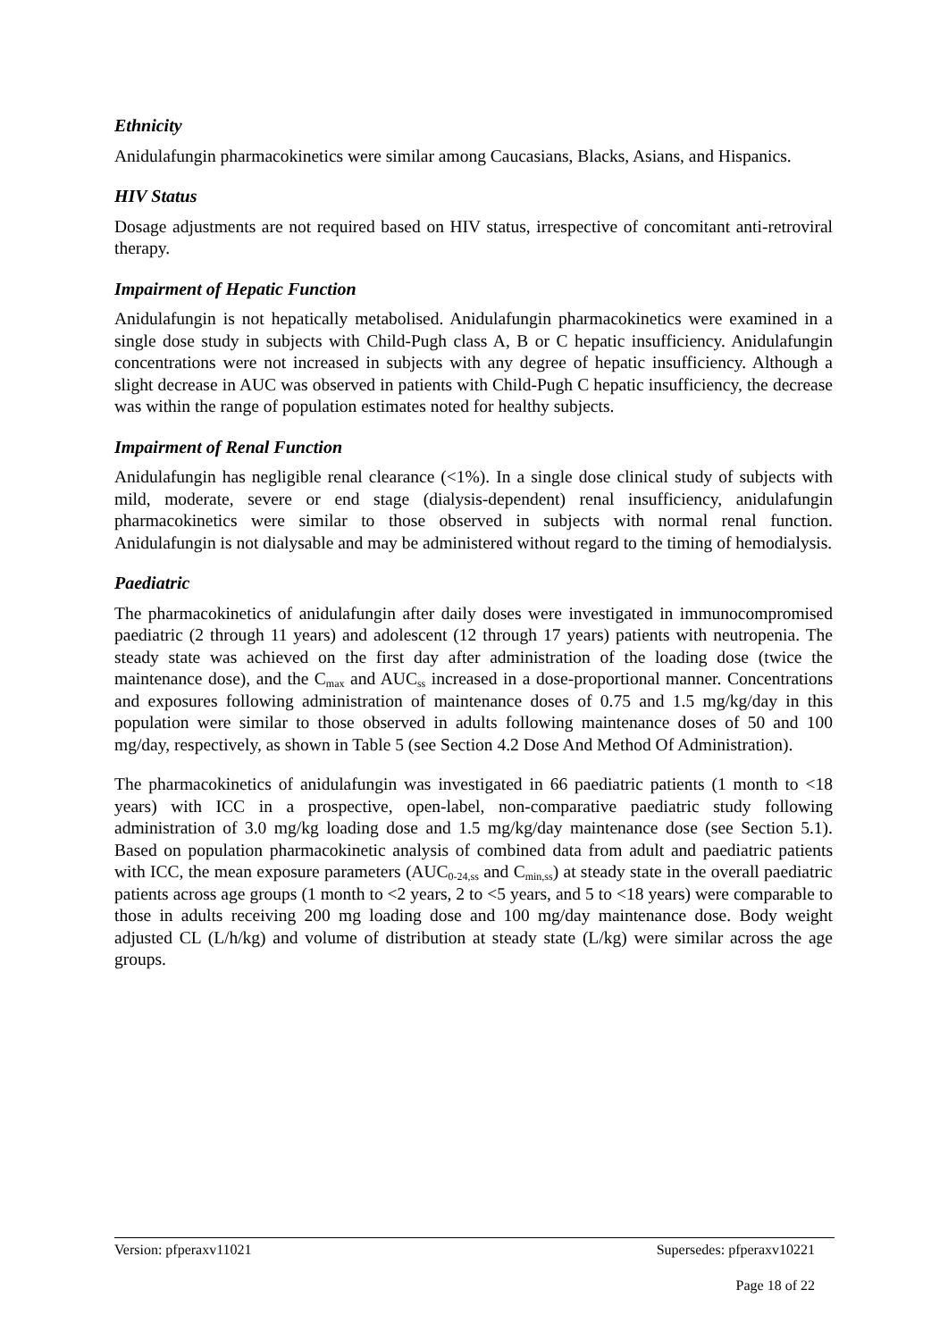Ethnicity
Anidulafungin pharmacokinetics were similar among Caucasians, Blacks, Asians, and Hispanics.
HIV Status
Dosage adjustments are not required based on HIV status, irrespective of concomitant anti-retroviral therapy.
Impairment of Hepatic Function
Anidulafungin is not hepatically metabolised. Anidulafungin pharmacokinetics were examined in a single dose study in subjects with Child-Pugh class A, B or C hepatic insufficiency. Anidulafungin concentrations were not increased in subjects with any degree of hepatic insufficiency. Although a slight decrease in AUC was observed in patients with Child-Pugh C hepatic insufficiency, the decrease was within the range of population estimates noted for healthy subjects.
Impairment of Renal Function
Anidulafungin has negligible renal clearance (<1%). In a single dose clinical study of subjects with mild, moderate, severe or end stage (dialysis-dependent) renal insufficiency, anidulafungin pharmacokinetics were similar to those observed in subjects with normal renal function. Anidulafungin is not dialysable and may be administered without regard to the timing of hemodialysis.
Paediatric
The pharmacokinetics of anidulafungin after daily doses were investigated in immunocompromised paediatric (2 through 11 years) and adolescent (12 through 17 years) patients with neutropenia. The steady state was achieved on the first day after administration of the loading dose (twice the maintenance dose), and the C<sub>max</sub> and AUC<sub>ss</sub> increased in a dose-proportional manner. Concentrations and exposures following administration of maintenance doses of 0.75 and 1.5 mg/kg/day in this population were similar to those observed in adults following maintenance doses of 50 and 100 mg/day, respectively, as shown in Table 5 (see Section 4.2 Dose And Method Of Administration).
The pharmacokinetics of anidulafungin was investigated in 66 paediatric patients (1 month to <18 years) with ICC in a prospective, open-label, non-comparative paediatric study following administration of 3.0 mg/kg loading dose and 1.5 mg/kg/day maintenance dose (see Section 5.1). Based on population pharmacokinetic analysis of combined data from adult and paediatric patients with ICC, the mean exposure parameters (AUC<sub>0-24,ss</sub> and C<sub>min,ss</sub>) at steady state in the overall paediatric patients across age groups (1 month to <2 years, 2 to <5 years, and 5 to <18 years) were comparable to those in adults receiving 200 mg loading dose and 100 mg/day maintenance dose. Body weight adjusted CL (L/h/kg) and volume of distribution at steady state (L/kg) were similar across the age groups.
Version: pfperaxv11021 Supersedes: pfperaxv10221
Page 18 of 22